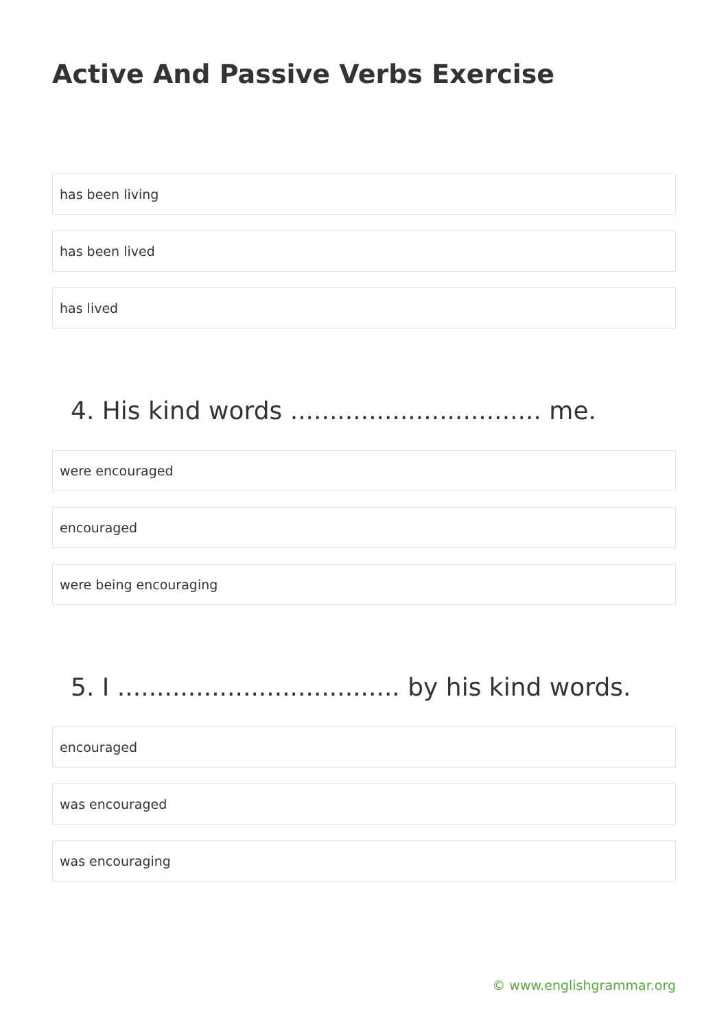Active And Passive Verbs Exercise
has been living
has been lived
has lived
4. His kind words ................................ me.
were encouraged
encouraged
were being encouraging
5. I .................................... by his kind words.
encouraged
was encouraged
was encouraging
© www.englishgrammar.org